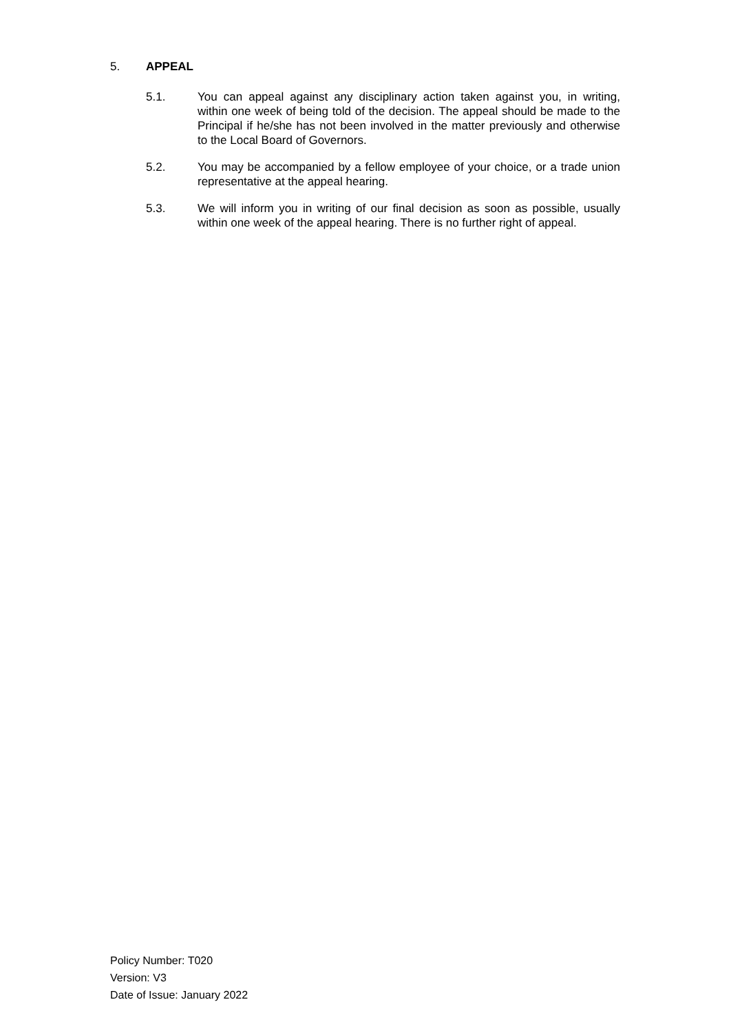5. APPEAL
5.1. You can appeal against any disciplinary action taken against you, in writing, within one week of being told of the decision. The appeal should be made to the Principal if he/she has not been involved in the matter previously and otherwise to the Local Board of Governors.
5.2. You may be accompanied by a fellow employee of your choice, or a trade union representative at the appeal hearing.
5.3. We will inform you in writing of our final decision as soon as possible, usually within one week of the appeal hearing. There is no further right of appeal.
Policy Number: T020
Version: V3
Date of Issue: January 2022